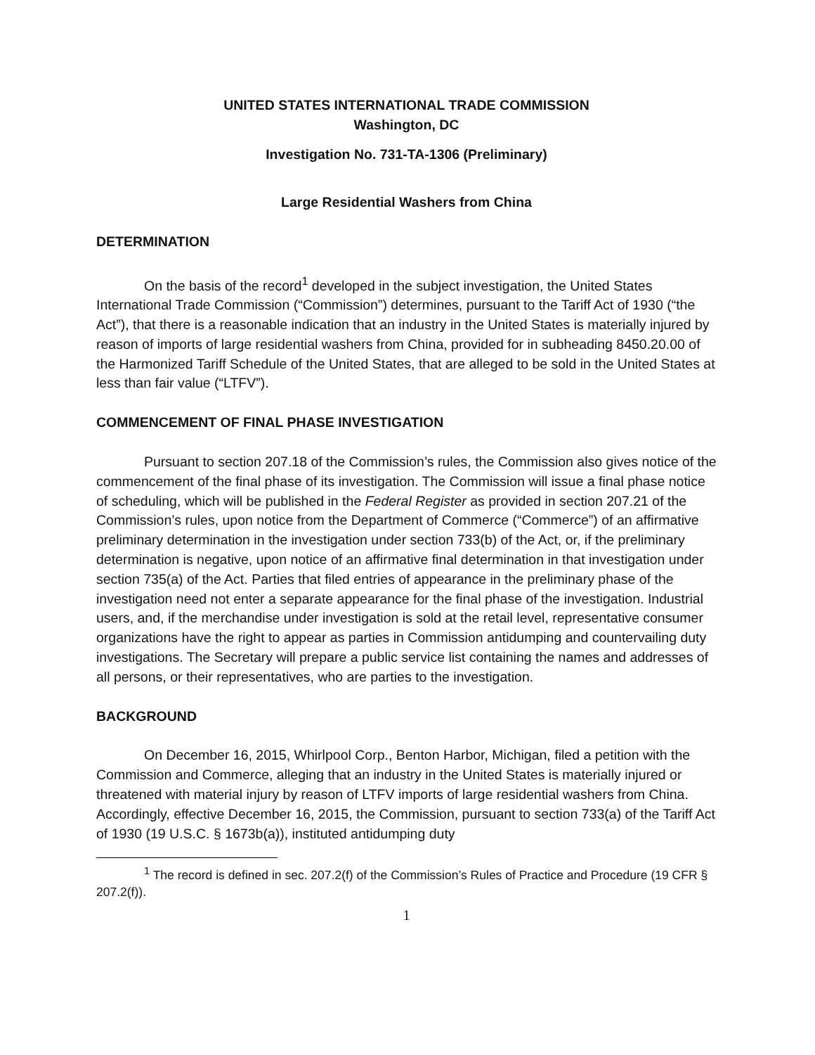UNITED STATES INTERNATIONAL TRADE COMMISSION
Washington, DC
Investigation No. 731-TA-1306 (Preliminary)
Large Residential Washers from China
DETERMINATION
On the basis of the record<sup>1</sup> developed in the subject investigation, the United States International Trade Commission (“Commission”) determines, pursuant to the Tariff Act of 1930 (“the Act”), that there is a reasonable indication that an industry in the United States is materially injured by reason of imports of large residential washers from China, provided for in subheading 8450.20.00 of the Harmonized Tariff Schedule of the United States, that are alleged to be sold in the United States at less than fair value (“LTFV”).
COMMENCEMENT OF FINAL PHASE INVESTIGATION
Pursuant to section 207.18 of the Commission’s rules, the Commission also gives notice of the commencement of the final phase of its investigation. The Commission will issue a final phase notice of scheduling, which will be published in the Federal Register as provided in section 207.21 of the Commission’s rules, upon notice from the Department of Commerce (“Commerce”) of an affirmative preliminary determination in the investigation under section 733(b) of the Act, or, if the preliminary determination is negative, upon notice of an affirmative final determination in that investigation under section 735(a) of the Act. Parties that filed entries of appearance in the preliminary phase of the investigation need not enter a separate appearance for the final phase of the investigation. Industrial users, and, if the merchandise under investigation is sold at the retail level, representative consumer organizations have the right to appear as parties in Commission antidumping and countervailing duty investigations. The Secretary will prepare a public service list containing the names and addresses of all persons, or their representatives, who are parties to the investigation.
BACKGROUND
On December 16, 2015, Whirlpool Corp., Benton Harbor, Michigan, filed a petition with the Commission and Commerce, alleging that an industry in the United States is materially injured or threatened with material injury by reason of LTFV imports of large residential washers from China. Accordingly, effective December 16, 2015, the Commission, pursuant to section 733(a) of the Tariff Act of 1930 (19 U.S.C. § 1673b(a)), instituted antidumping duty
<sup>1</sup> The record is defined in sec. 207.2(f) of the Commission’s Rules of Practice and Procedure (19 CFR § 207.2(f)).
1